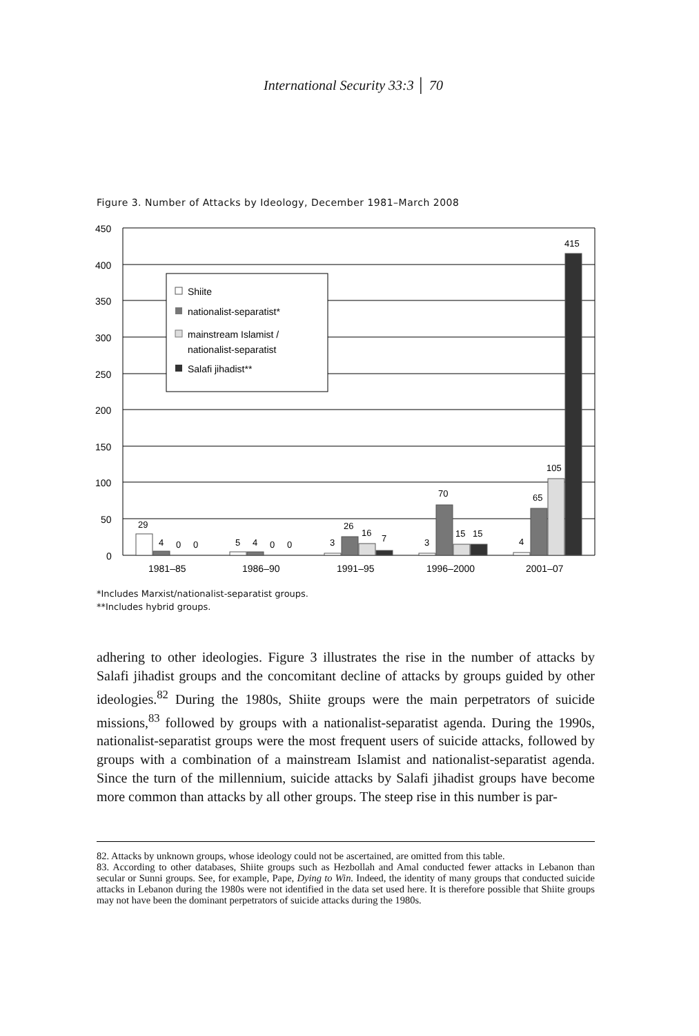International Security 33:3 │ 70
Figure 3. Number of Attacks by Ideology, December 1981–March 2008
450
400
350
300
250
200
150
100
50
0
Shiite
nationalist-separatist*
mainstream Islamist /
nationalist-separatist
Salafi jihadist**
29
4
0
0
5
4
0
0
3
26
16
7
3
70
15
15
4
65
105
415
1981–85
1986–90
1991–95
1996–2000
2001–07
*Includes Marxist/nationalist-separatist groups.
**Includes hybrid groups.
adhering to other ideologies. Figure 3 illustrates the rise in the number of attacks by Salafi jihadist groups and the concomitant decline of attacks by groups guided by other ideologies.<sup>82</sup> During the 1980s, Shiite groups were the main perpetrators of suicide missions,<sup>83</sup> followed by groups with a nationalist-separatist agenda. During the 1990s, nationalist-separatist groups were the most frequent users of suicide attacks, followed by groups with a combination of a mainstream Islamist and nationalist-separatist agenda. Since the turn of the millennium, suicide attacks by Salafi jihadist groups have become more common than attacks by all other groups. The steep rise in this number is par-
82. Attacks by unknown groups, whose ideology could not be ascertained, are omitted from this table.
83. According to other databases, Shiite groups such as Hezbollah and Amal conducted fewer attacks in Lebanon than secular or Sunni groups. See, for example, Pape, Dying to Win. Indeed, the identity of many groups that conducted suicide attacks in Lebanon during the 1980s were not identified in the data set used here. It is therefore possible that Shiite groups may not have been the dominant perpetrators of suicide attacks during the 1980s.